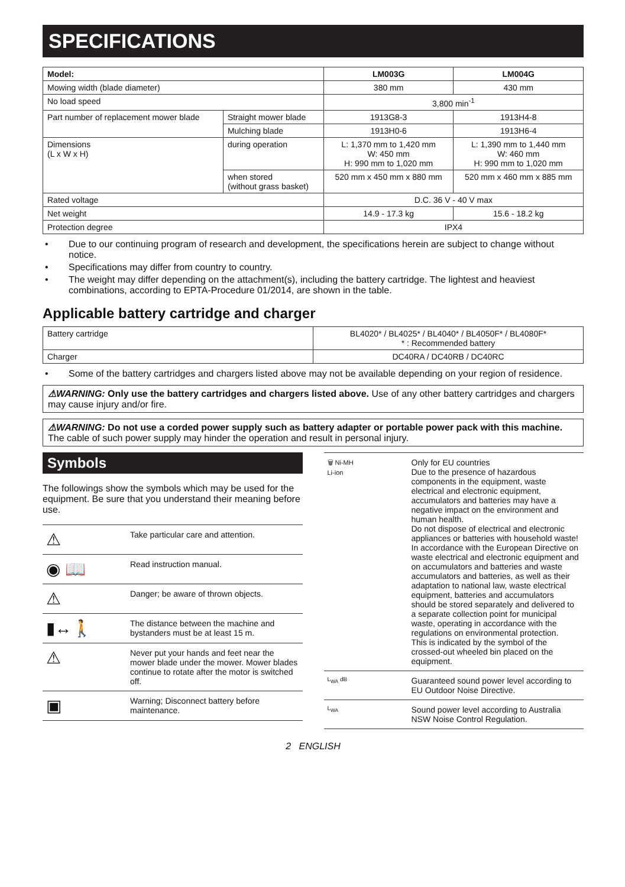SPECIFICATIONS
| Model: | | LM003G | LM004G |
| --- | --- | --- | --- |
| Mowing width (blade diameter) | | 380 mm | 430 mm |
| No load speed | | 3,800 min<sup>-1</sup> | |
| Part number of replacement mower blade | Straight mower blade | 1913G8-3 | 1913H4-8 |
| | Mulching blade | 1913H0-6 | 1913H6-4 |
| Dimensions (L x W x H) | during operation | L: 1,370 mm to 1,420 mm W: 450 mm H: 990 mm to 1,020 mm | L: 1,390 mm to 1,440 mm W: 460 mm H: 990 mm to 1,020 mm |
| | when stored (without grass basket) | 520 mm x 450 mm x 880 mm | 520 mm x 460 mm x 885 mm |
| Rated voltage | | D.C. 36 V - 40 V max | |
| Net weight | | 14.9 - 17.3 kg | 15.6 - 18.2 kg |
| Protection degree | | IPX4 | |
• Due to our continuing program of research and development, the specifications herein are subject to change without notice.
• Specifications may differ from country to country.
• The weight may differ depending on the attachment(s), including the battery cartridge. The lightest and heaviest combinations, according to EPTA-Procedure 01/2014, are shown in the table.
Applicable battery cartridge and charger
| Battery cartridge | BL4020* / BL4025* / BL4040* / BL4050F* / BL4080F* * : Recommended battery |
| Charger | DC40RA / DC40RB / DC40RC |
• Some of the battery cartridges and chargers listed above may not be available depending on your region of residence.
⚠WARNING: Only use the battery cartridges and chargers listed above. Use of any other battery cartridges and chargers may cause injury and/or fire.
⚠WARNING: Do not use a corded power supply such as battery adapter or portable power pack with this machine. The cable of such power supply may hinder the operation and result in personal injury.
Symbols
The followings show the symbols which may be used for the equipment. Be sure that you understand their meaning before use.
| ⚠ | Take particular care and attention. |
| ◉ 📖 | Read instruction manual. |
| ⚠ | Danger; be aware of thrown objects. |
| ▮↔🚶 | The distance between the machine and bystanders must be at least 15 m. |
| ⚠ | Never put your hands and feet near the mower blade under the mower. Mower blades continue to rotate after the motor is switched off. |
| ▣ | Warning; Disconnect battery before maintenance. |
| 🗑 Ni-MH Li-ion | Only for EU countries Due to the presence of hazardous components in the equipment, waste electrical and electronic equipment, accumulators and batteries may have a negative impact on the environment and human health. Do not dispose of electrical and electronic appliances or batteries with household waste! In accordance with the European Directive on waste electrical and electronic equipment and on accumulators and batteries and waste accumulators and batteries, as well as their adaptation to national law, waste electrical equipment, batteries and accumulators should be stored separately and delivered to a separate collection point for municipal waste, operating in accordance with the regulations on environmental protection. This is indicated by the symbol of the crossed-out wheeled bin placed on the equipment. |
| L<sub>WA</sub> dB | Guaranteed sound power level according to EU Outdoor Noise Directive. |
| L<sub>WA</sub> | Sound power level according to Australia NSW Noise Control Regulation. |
2 ENGLISH